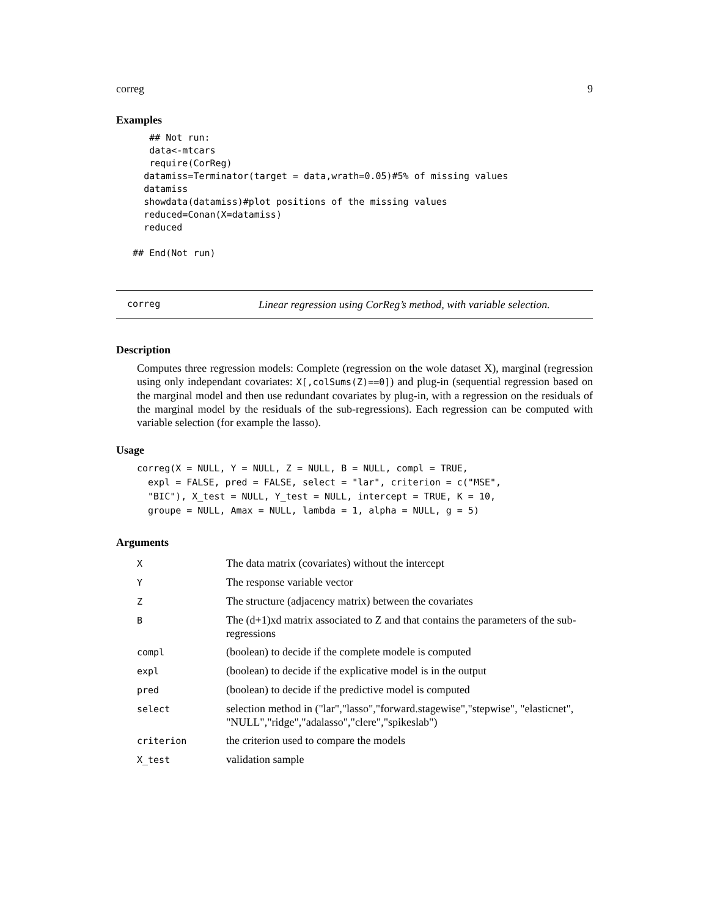correg 9
Examples
      ## Not run:
      data<-mtcars
      require(CorReg)
     datamiss=Terminator(target = data,wrath=0.05)#5% of missing values
     datamiss
     showdata(datamiss)#plot positions of the missing values
     reduced=Conan(X=datamiss)
     reduced

   ## End(Not run)
correg Linear regression using CorReg’s method, with variable selection.
Description
Computes three regression models: Complete (regression on the wole dataset X), marginal (regression using only independant covariates: X[,colSums(Z)==0]) and plug-in (sequential regression based on the marginal model and then use redundant covariates by plug-in, with a regression on the residuals of the marginal model by the residuals of the sub-regressions). Each regression can be computed with variable selection (for example the lasso).
Usage
correg(X = NULL, Y = NULL, Z = NULL, B = NULL, compl = TRUE,
  expl = FALSE, pred = FALSE, select = "lar", criterion = c("MSE",
  "BIC"), X_test = NULL, Y_test = NULL, intercept = TRUE, K = 10,
  groupe = NULL, Amax = NULL, lambda = 1, alpha = NULL, g = 5)
Arguments
| X | The data matrix (covariates) without the intercept |
| Y | The response variable vector |
| Z | The structure (adjacency matrix) between the covariates |
| B | The (d+1)xd matrix associated to Z and that contains the parameters of the sub-regressions |
| compl | (boolean) to decide if the complete modele is computed |
| expl | (boolean) to decide if the explicative model is in the output |
| pred | (boolean) to decide if the predictive model is computed |
| select | selection method in ("lar","lasso","forward.stagewise","stepwise", "elasticnet", "NULL","ridge","adalasso","clere","spikeslab") |
| criterion | the criterion used to compare the models |
| X_test | validation sample |